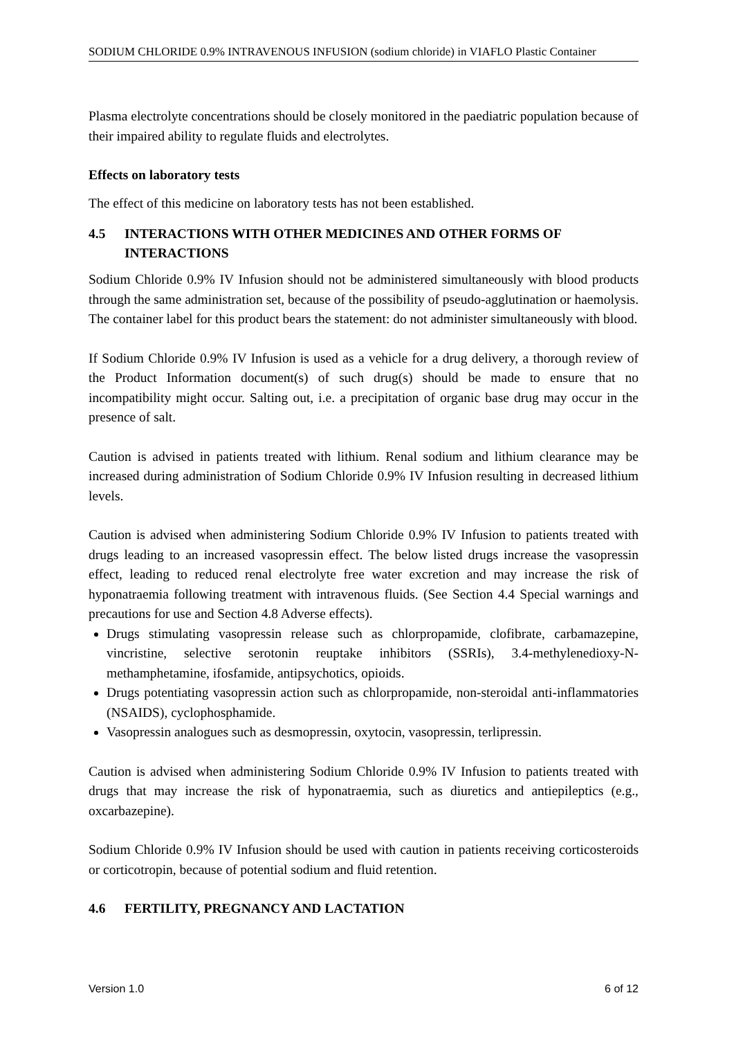SODIUM CHLORIDE 0.9% INTRAVENOUS INFUSION (sodium chloride) in VIAFLO Plastic Container
Plasma electrolyte concentrations should be closely monitored in the paediatric population because of their impaired ability to regulate fluids and electrolytes.
Effects on laboratory tests
The effect of this medicine on laboratory tests has not been established.
4.5 INTERACTIONS WITH OTHER MEDICINES AND OTHER FORMS OF INTERACTIONS
Sodium Chloride 0.9% IV Infusion should not be administered simultaneously with blood products through the same administration set, because of the possibility of pseudo-agglutination or haemolysis. The container label for this product bears the statement: do not administer simultaneously with blood.
If Sodium Chloride 0.9% IV Infusion is used as a vehicle for a drug delivery, a thorough review of the Product Information document(s) of such drug(s) should be made to ensure that no incompatibility might occur. Salting out, i.e. a precipitation of organic base drug may occur in the presence of salt.
Caution is advised in patients treated with lithium. Renal sodium and lithium clearance may be increased during administration of Sodium Chloride 0.9% IV Infusion resulting in decreased lithium levels.
Caution is advised when administering Sodium Chloride 0.9% IV Infusion to patients treated with drugs leading to an increased vasopressin effect. The below listed drugs increase the vasopressin effect, leading to reduced renal electrolyte free water excretion and may increase the risk of hyponatraemia following treatment with intravenous fluids. (See Section 4.4 Special warnings and precautions for use and Section 4.8 Adverse effects).
Drugs stimulating vasopressin release such as chlorpropamide, clofibrate, carbamazepine, vincristine, selective serotonin reuptake inhibitors (SSRIs), 3.4-methylenedioxy-N-methamphetamine, ifosfamide, antipsychotics, opioids.
Drugs potentiating vasopressin action such as chlorpropamide, non-steroidal anti-inflammatories (NSAIDS), cyclophosphamide.
Vasopressin analogues such as desmopressin, oxytocin, vasopressin, terlipressin.
Caution is advised when administering Sodium Chloride 0.9% IV Infusion to patients treated with drugs that may increase the risk of hyponatraemia, such as diuretics and antiepileptics (e.g., oxcarbazepine).
Sodium Chloride 0.9% IV Infusion should be used with caution in patients receiving corticosteroids or corticotropin, because of potential sodium and fluid retention.
4.6 FERTILITY, PREGNANCY AND LACTATION
Version 1.0 6 of 12